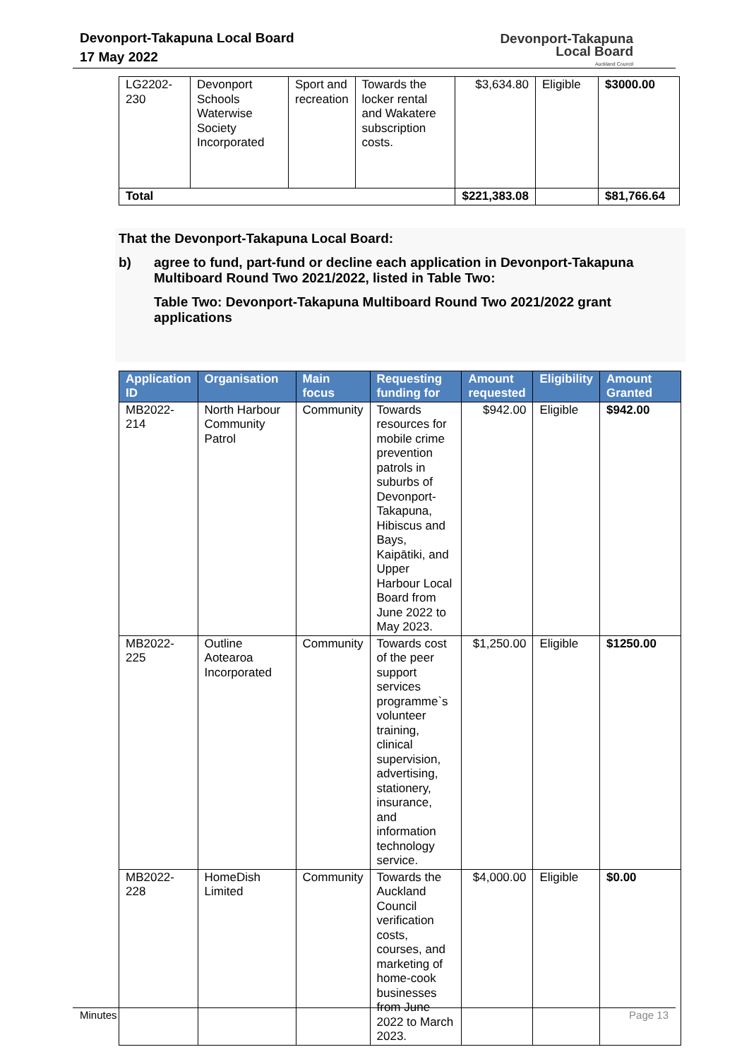Devonport-Takapuna Local Board
17 May 2022
Devonport-Takapuna
Local Board
Auckland Council
| LG2202-230 | Devonport Schools Waterwise Society Incorporated | Sport and recreation | Towards the locker rental and Wakatere subscription costs. | $3,634.80 | Eligible | $3000.00 |
| Total | | | | $221,383.08 | | $81,766.64 |
That the Devonport-Takapuna Local Board:
b) agree to fund, part-fund or decline each application in Devonport-Takapuna Multiboard Round Two 2021/2022, listed in Table Two:
Table Two: Devonport-Takapuna Multiboard Round Two 2021/2022 grant applications
| Application ID | Organisation | Main focus | Requesting funding for | Amount requested | Eligibility | Amount Granted |
| --- | --- | --- | --- | --- | --- | --- |
| MB2022-214 | North Harbour Community Patrol | Community | Towards resources for mobile crime prevention patrols in suburbs of Devonport-Takapuna, Hibiscus and Bays, Kaipātiki, and Upper Harbour Local Board from June 2022 to May 2023. | $942.00 | Eligible | $942.00 |
| MB2022-225 | Outline Aotearoa Incorporated | Community | Towards cost of the peer support services programme`s volunteer training, clinical supervision, advertising, stationery, insurance, and information technology service. | $1,250.00 | Eligible | $1250.00 |
| MB2022-228 | HomeDish Limited | Community | Towards the Auckland Council verification costs, courses, and marketing of home-cook businesses from June 2022 to March 2023. | $4,000.00 | Eligible | $0.00 |
Minutes Page 13